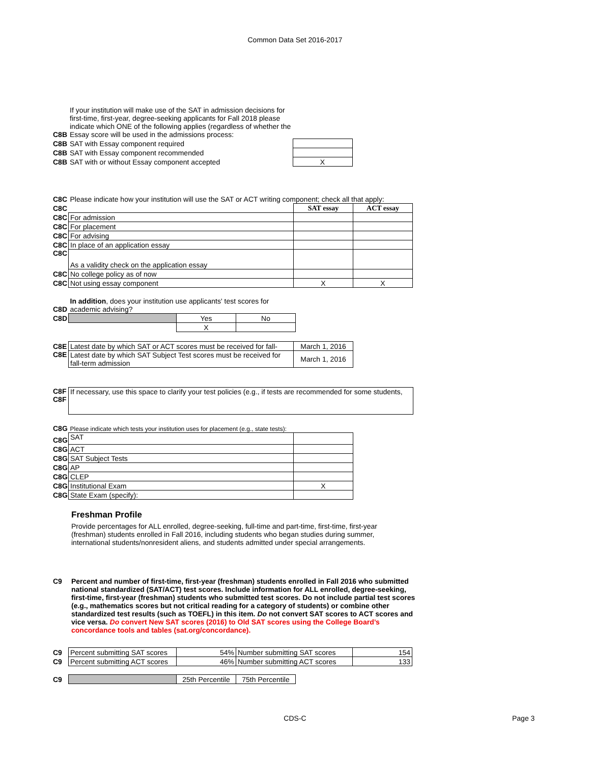Common Data Set 2016-2017
| C8B | If your institution will make use of the SAT in admission decisions for first-time, first-year, degree-seeking applicants for Fall 2018 please indicate which ONE of the following applies (regardless of whether the Essay score will be used in the admissions process: | |
| C8B | SAT with Essay component required | |
| C8B | SAT with Essay component recommended | |
| C8B | SAT with or without Essay component accepted | X |
| C8C | Please indicate how your institution will use the SAT or ACT writing component; check all that apply: | | |
| C8C | | SAT essay | ACT essay |
| C8C | For admission | | |
| C8C | For placement | | |
| C8C | For advising | | |
| C8C | In place of an application essay | | |
| C8C | As a validity check on the application essay | | |
| C8C | No college policy as of now | | |
| C8C | Not using essay component | X | X |
| C8D | In addition , does your institution use applicants' test scores for academic advising? | | |
| C8D | | Yes | No |
| | | X | |
| C8E | Latest date by which SAT or ACT scores must be received for fall- | March 1, 2016 |
| C8E | Latest date by which SAT Subject Test scores must be received for fall-term admission | March 1, 2016 |
| C8F C8F | If necessary, use this space to clarify your test policies (e.g., if tests are recommended for some students, |
| C8G | Please indicate which tests your institution uses for placement (e.g., state tests): | |
| C8G | SAT | |
| C8G | ACT | |
| C8G | SAT Subject Tests | |
| C8G | AP | |
| C8G | CLEP | |
| C8G | Institutional Exam | X |
| C8G | State Exam (specify): | |
Freshman Profile
Provide percentages for ALL enrolled, degree-seeking, full-time and part-time, first-time, first-year (freshman) students enrolled in Fall 2016, including students who began studies during summer, international students/nonresident aliens, and students admitted under special arrangements.
| C9 | Percent and number of first-time, first-year (freshman) students enrolled in Fall 2016 who submitted national standardized (SAT/ACT) test scores. Include information for ALL enrolled, degree-seeking, first-time, first-year (freshman) students who submitted test scores. Do not include partial test scores (e.g., mathematics scores but not critical reading for a category of students) or combine other standardized test results (such as TOEFL) in this item. Do not convert SAT scores to ACT scores and vice versa. Do convert New SAT scores (2016) to Old SAT scores using the College Board’s concordance tools and tables (sat.org/concordance). |
| C9 | Percent submitting SAT scores | 54% | Number submitting SAT scores | 154 |
| C9 | Percent submitting ACT scores | 46% | Number submitting ACT scores | 133 |
| C9 | | 25th Percentile | 75th Percentile |
CDS-C Page 3